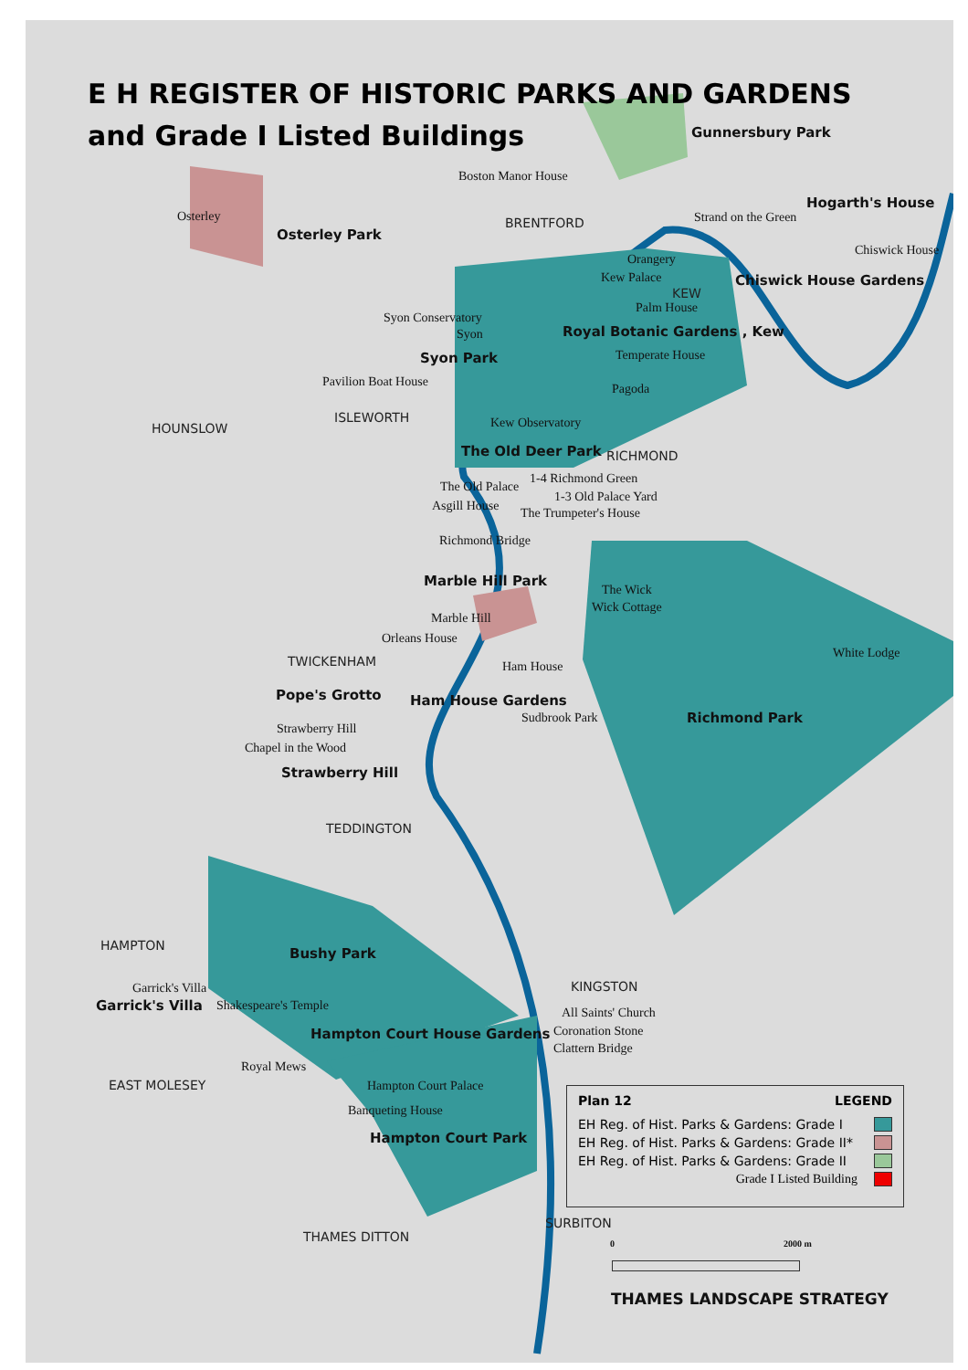E H REGISTER OF HISTORIC PARKS AND GARDENS
and Grade I Listed Buildings
Gunnersbury Park
Boston Manor House
Osterley
Osterley Park
BRENTFORD Strand on the Green
Hogarth's House
Chiswick House
Orangery
Kew Palace Chiswick House Gardens
KEW
Palm House
Syon Conservatory
Syon Royal Botanic Gardens , Kew
Temperate House Syon Park
Pavilion Boat House Pagoda
ISLEWORTH
HOUNSLOW Kew Observatory
The Old Deer Park RICHMOND
1-4 Richmond Green
The Old Palace
1-3 Old Palace Yard
Asgill House The Trumpeter's House
Richmond Bridge
Marble Hill Park
The Wick
Wick Cottage
Marble Hill
Orleans House
White Lodge
TWICKENHAM Ham House
Pope's Grotto Ham House Gardens
Sudbrook Park Richmond Park
Strawberry Hill
Chapel in the Wood
Strawberry Hill
TEDDINGTON
HAMPTON Bushy Park
KINGSTON Garrick's Villa
Garrick's Villa Shakespeare's Temple All Saints' Church
Coronation Stone Hampton Court House Gardens
Clattern Bridge
Royal Mews
EAST MOLESEY Hampton Court Palace
Banqueting House
Hampton Court Park
Plan 12 LEGEND
EH Reg. of Hist. Parks & Gardens: Grade I
EH Reg. of Hist. Parks & Gardens: Grade II*
EH Reg. of Hist. Parks & Gardens: Grade II
Grade I Listed Building
SURBITON
THAMES DITTON 0 2000 m
THAMES LANDSCAPE STRATEGY